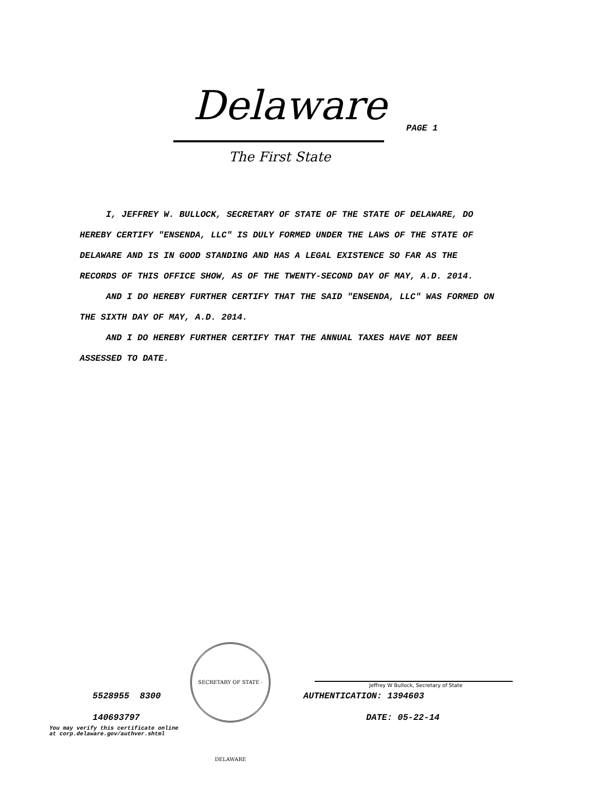Delaware PAGE 1
The First State
I, JEFFREY W. BULLOCK, SECRETARY OF STATE OF THE STATE OF DELAWARE, DO HEREBY CERTIFY "ENSENDA, LLC" IS DULY FORMED UNDER THE LAWS OF THE STATE OF DELAWARE AND IS IN GOOD STANDING AND HAS A LEGAL EXISTENCE SO FAR AS THE RECORDS OF THIS OFFICE SHOW, AS OF THE TWENTY-SECOND DAY OF MAY, A.D. 2014.
AND I DO HEREBY FURTHER CERTIFY THAT THE SAID "ENSENDA, LLC" WAS FORMED ON THE SIXTH DAY OF MAY, A.D. 2014.
AND I DO HEREBY FURTHER CERTIFY THAT THE ANNUAL TAXES HAVE NOT BEEN ASSESSED TO DATE.
5528955 8300
SECRETARY OF STATE · DELAWARE
Jeffrey W Bullock, Secretary of State
AUTHENTICATION: 1394603
140693797 DATE: 05-22-14
You may verify this certificate online
at corp.delaware.gov/authver.shtml